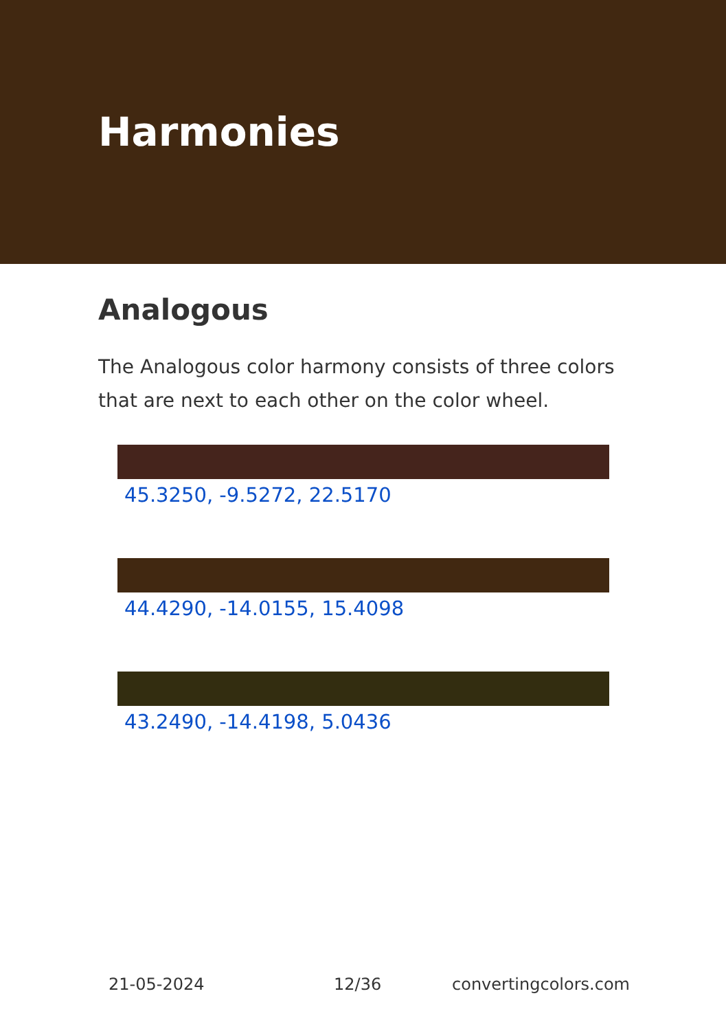Harmonies
Analogous
The Analogous color harmony consists of three colors that are next to each other on the color wheel.
45.3250, -9.5272, 22.5170
44.4290, -14.0155, 15.4098
43.2490, -14.4198, 5.0436
21-05-2024 12/36 convertingcolors.com